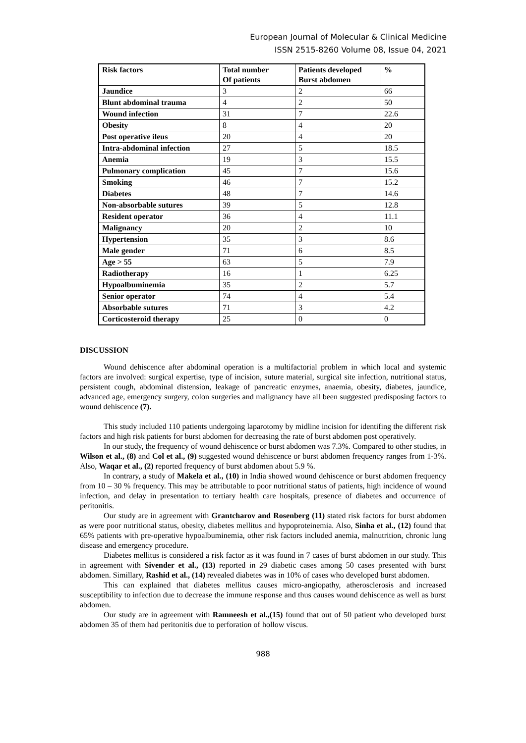European Journal of Molecular & Clinical Medicine
ISSN 2515-8260 Volume 08, Issue 04, 2021
| Risk factors | Total number Of patients | Patients developed Burst abdomen | % |
| --- | --- | --- | --- |
| Jaundice | 3 | 2 | 66 |
| Blunt abdominal trauma | 4 | 2 | 50 |
| Wound infection | 31 | 7 | 22.6 |
| Obesity | 8 | 4 | 20 |
| Post operative ileus | 20 | 4 | 20 |
| Intra-abdominal infection | 27 | 5 | 18.5 |
| Anemia | 19 | 3 | 15.5 |
| Pulmonary complication | 45 | 7 | 15.6 |
| Smoking | 46 | 7 | 15.2 |
| Diabetes | 48 | 7 | 14.6 |
| Non-absorbable sutures | 39 | 5 | 12.8 |
| Resident operator | 36 | 4 | 11.1 |
| Malignancy | 20 | 2 | 10 |
| Hypertension | 35 | 3 | 8.6 |
| Male gender | 71 | 6 | 8.5 |
| Age > 55 | 63 | 5 | 7.9 |
| Radiotherapy | 16 | 1 | 6.25 |
| Hypoalbuminemia | 35 | 2 | 5.7 |
| Senior operator | 74 | 4 | 5.4 |
| Absorbable sutures | 71 | 3 | 4.2 |
| Corticosteroid therapy | 25 | 0 | 0 |
DISCUSSION
Wound dehiscence after abdominal operation is a multifactorial problem in which local and systemic factors are involved: surgical expertise, type of incision, suture material, surgical site infection, nutritional status, persistent cough, abdominal distension, leakage of pancreatic enzymes, anaemia, obesity, diabetes, jaundice, advanced age, emergency surgery, colon surgeries and malignancy have all been suggested predisposing factors to wound dehiscence (7).
This study included 110 patients undergoing laparotomy by midline incision for identifing the different risk factors and high risk patients for burst abdomen for decreasing the rate of burst abdomen post operatively.
In our study, the frequency of wound dehiscence or burst abdomen was 7.3%. Compared to other studies, in Wilson et al., (8) and Col et al., (9) suggested wound dehiscence or burst abdomen frequency ranges from 1-3%. Also, Waqar et al., (2) reported frequency of burst abdomen about 5.9 %.
In contrary, a study of Makela et al., (10) in India showed wound dehiscence or burst abdomen frequency from 10 – 30 % frequency. This may be attributable to poor nutritional status of patients, high incidence of wound infection, and delay in presentation to tertiary health care hospitals, presence of diabetes and occurrence of peritonitis.
Our study are in agreement with Grantcharov and Rosenberg (11) stated risk factors for burst abdomen as were poor nutritional status, obesity, diabetes mellitus and hypoproteinemia. Also, Sinha et al., (12) found that 65% patients with pre-operative hypoalbuminemia, other risk factors included anemia, malnutrition, chronic lung disease and emergency procedure.
Diabetes mellitus is considered a risk factor as it was found in 7 cases of burst abdomen in our study. This in agreement with Sivender et al., (13) reported in 29 diabetic cases among 50 cases presented with burst abdomen. Simillary, Rashid et al., (14) revealed diabetes was in 10% of cases who developed burst abdomen.
This can explained that diabetes mellitus causes micro-angiopathy, atherosclerosis and increased susceptibility to infection due to decrease the immune response and thus causes wound dehiscence as well as burst abdomen.
Our study are in agreement with Ramneesh et al.,(15) found that out of 50 patient who developed burst abdomen 35 of them had peritonitis due to perforation of hollow viscus.
988